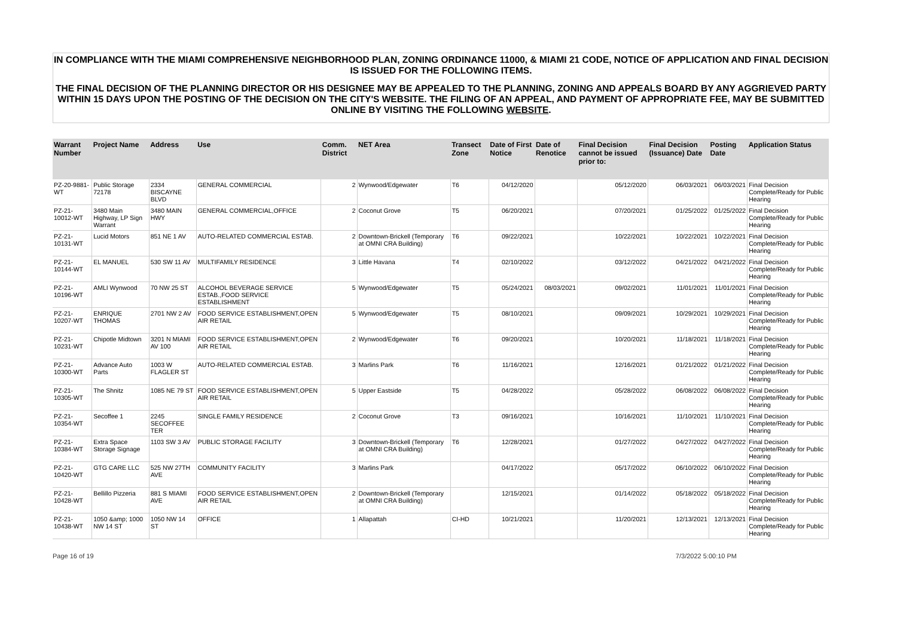IN COMPLIANCE WITH THE MIAMI COMPREHENSIVE NEIGHBORHOOD PLAN, ZONING ORDINANCE 11000, & MIAMI 21 CODE, NOTICE OF APPLICATION AND FINAL DECISION IS ISSUED FOR THE FOLLOWING ITEMS.
THE FINAL DECISION OF THE PLANNING DIRECTOR OR HIS DESIGNEE MAY BE APPEALED TO THE PLANNING, ZONING AND APPEALS BOARD BY ANY AGGRIEVED PARTY WITHIN 15 DAYS UPON THE POSTING OF THE DECISION ON THE CITY'S WEBSITE. THE FILING OF AN APPEAL, AND PAYMENT OF APPROPRIATE FEE, MAY BE SUBMITTED ONLINE BY VISITING THE FOLLOWING WEBSITE.
| Warrant Number | Project Name | Address | Use | Comm. District | NET Area | Transect Zone | Date of First Notice | Date of Renotice | Final Decision cannot be issued prior to: | Final Decision (Issuance) Date | Posting Date | Application Status |
| --- | --- | --- | --- | --- | --- | --- | --- | --- | --- | --- | --- | --- |
| PZ-20-9881-WT | Public Storage 72178 | 2334 BISCAYNE BLVD | GENERAL COMMERCIAL | 2 | Wynwood/Edgewater | T6 | 04/12/2020 | | 05/12/2020 | 06/03/2021 | 06/03/2021 | Final Decision Complete/Ready for Public Hearing |
| PZ-21-10012-WT | 3480 Main Highway, LP Sign Warrant | 3480 MAIN HWY | GENERAL COMMERCIAL,OFFICE | 2 | Coconut Grove | T5 | 06/20/2021 | | 07/20/2021 | 01/25/2022 | 01/25/2022 | Final Decision Complete/Ready for Public Hearing |
| PZ-21-10131-WT | Lucid Motors | 851 NE 1 AV | AUTO-RELATED COMMERCIAL ESTAB. | 2 | Downtown-Brickell (Temporary at OMNI CRA Building) | T6 | 09/22/2021 | | 10/22/2021 | 10/22/2021 | 10/22/2021 | Final Decision Complete/Ready for Public Hearing |
| PZ-21-10144-WT | EL MANUEL | 530 SW 11 AV | MULTIFAMILY RESIDENCE | 3 | Little Havana | T4 | 02/10/2022 | | 03/12/2022 | 04/21/2022 | 04/21/2022 | Final Decision Complete/Ready for Public Hearing |
| PZ-21-10196-WT | AMLI Wynwood | 70 NW 25 ST | ALCOHOL BEVERAGE SERVICE ESTAB.,FOOD SERVICE ESTABLISHMENT | 5 | Wynwood/Edgewater | T5 | 05/24/2021 | 08/03/2021 | 09/02/2021 | 11/01/2021 | 11/01/2021 | Final Decision Complete/Ready for Public Hearing |
| PZ-21-10207-WT | ENRIQUE THOMAS | 2701 NW 2 AV | FOOD SERVICE ESTABLISHMENT,OPEN AIR RETAIL | 5 | Wynwood/Edgewater | T5 | 08/10/2021 | | 09/09/2021 | 10/29/2021 | 10/29/2021 | Final Decision Complete/Ready for Public Hearing |
| PZ-21-10231-WT | Chipotle Midtown | 3201 N MIAMI AV 100 | FOOD SERVICE ESTABLISHMENT,OPEN AIR RETAIL | 2 | Wynwood/Edgewater | T6 | 09/20/2021 | | 10/20/2021 | 11/18/2021 | 11/18/2021 | Final Decision Complete/Ready for Public Hearing |
| PZ-21-10300-WT | Advance Auto Parts | 1003 W FLAGLER ST | AUTO-RELATED COMMERCIAL ESTAB. | 3 | Marlins Park | T6 | 11/16/2021 | | 12/16/2021 | 01/21/2022 | 01/21/2022 | Final Decision Complete/Ready for Public Hearing |
| PZ-21-10305-WT | The Shnitz | 1085 NE 79 ST | FOOD SERVICE ESTABLISHMENT,OPEN AIR RETAIL | 5 | Upper Eastside | T5 | 04/28/2022 | | 05/28/2022 | 06/08/2022 | 06/08/2022 | Final Decision Complete/Ready for Public Hearing |
| PZ-21-10354-WT | Secoffee 1 | 2245 SECOFFEE TER | SINGLE FAMILY RESIDENCE | 2 | Coconut Grove | T3 | 09/16/2021 | | 10/16/2021 | 11/10/2021 | 11/10/2021 | Final Decision Complete/Ready for Public Hearing |
| PZ-21-10384-WT | Extra Space Storage Signage | 1103 SW 3 AV | PUBLIC STORAGE FACILITY | 3 | Downtown-Brickell (Temporary at OMNI CRA Building) | T6 | 12/28/2021 | | 01/27/2022 | 04/27/2022 | 04/27/2022 | Final Decision Complete/Ready for Public Hearing |
| PZ-21-10420-WT | GTG CARE LLC | 525 NW 27TH AVE | COMMUNITY FACILITY | 3 | Marlins Park | | 04/17/2022 | | 05/17/2022 | 06/10/2022 | 06/10/2022 | Final Decision Complete/Ready for Public Hearing |
| PZ-21-10428-WT | Bellillo Pizzeria | 881 S MIAMI AVE | FOOD SERVICE ESTABLISHMENT,OPEN AIR RETAIL | 2 | Downtown-Brickell (Temporary at OMNI CRA Building) | | 12/15/2021 | | 01/14/2022 | 05/18/2022 | 05/18/2022 | Final Decision Complete/Ready for Public Hearing |
| PZ-21-10438-WT | 1050 &amp; 1000 NW 14 ST | 1050 NW 14 ST | OFFICE | 1 | Allapattah | CI-HD | 10/21/2021 | | 11/20/2021 | 12/13/2021 | 12/13/2021 | Final Decision Complete/Ready for Public Hearing |
Page 16 of 19 7/3/2022 5:00:10 PM